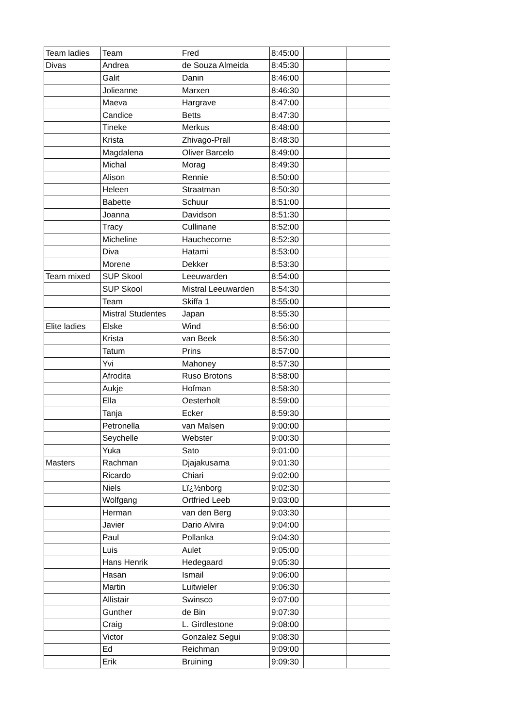| Team ladies | Team | Fred | 8:45:00 | | |
| Divas | Andrea | de Souza Almeida | 8:45:30 | | |
| | Galit | Danin | 8:46:00 | | |
| | Jolieanne | Marxen | 8:46:30 | | |
| | Maeva | Hargrave | 8:47:00 | | |
| | Candice | Betts | 8:47:30 | | |
| | Tineke | Merkus | 8:48:00 | | |
| | Krista | Zhivago-Prall | 8:48:30 | | |
| | Magdalena | Oliver Barcelo | 8:49:00 | | |
| | Michal | Morag | 8:49:30 | | |
| | Alison | Rennie | 8:50:00 | | |
| | Heleen | Straatman | 8:50:30 | | |
| | Babette | Schuur | 8:51:00 | | |
| | Joanna | Davidson | 8:51:30 | | |
| | Tracy | Cullinane | 8:52:00 | | |
| | Micheline | Hauchecorne | 8:52:30 | | |
| | Diva | Hatami | 8:53:00 | | |
| | Morene | Dekker | 8:53:30 | | |
| Team mixed | SUP Skool | Leeuwarden | 8:54:00 | | |
| | SUP Skool | Mistral Leeuwarden | 8:54:30 | | |
| | Team | Skiffa 1 | 8:55:00 | | |
| | Mistral Studentes | Japan | 8:55:30 | | |
| Elite ladies | Elske | Wind | 8:56:00 | | |
| | Krista | van Beek | 8:56:30 | | |
| | Tatum | Prins | 8:57:00 | | |
| | Yvi | Mahoney | 8:57:30 | | |
| | Afrodita | Ruso Brotons | 8:58:00 | | |
| | Aukje | Hofman | 8:58:30 | | |
| | Ella | Oesterholt | 8:59:00 | | |
| | Tanja | Ecker | 8:59:30 | | |
| | Petronella | van Malsen | 9:00:00 | | |
| | Seychelle | Webster | 9:00:30 | | |
| | Yuka | Sato | 9:01:00 | | |
| Masters | Rachman | Djajakusama | 9:01:30 | | |
| | Ricardo | Chiari | 9:02:00 | | |
| | Niels | Lï¿½nborg | 9:02:30 | | |
| | Wolfgang | Ortfried Leeb | 9:03:00 | | |
| | Herman | van den Berg | 9:03:30 | | |
| | Javier | Dario Alvira | 9:04:00 | | |
| | Paul | Pollanka | 9:04:30 | | |
| | Luis | Aulet | 9:05:00 | | |
| | Hans Henrik | Hedegaard | 9:05:30 | | |
| | Hasan | Ismail | 9:06:00 | | |
| | Martin | Luitwieler | 9:06:30 | | |
| | Allistair | Swinsco | 9:07:00 | | |
| | Gunther | de Bin | 9:07:30 | | |
| | Craig | L. Girdlestone | 9:08:00 | | |
| | Victor | Gonzalez Segui | 9:08:30 | | |
| | Ed | Reichman | 9:09:00 | | |
| | Erik | Bruining | 9:09:30 | | |